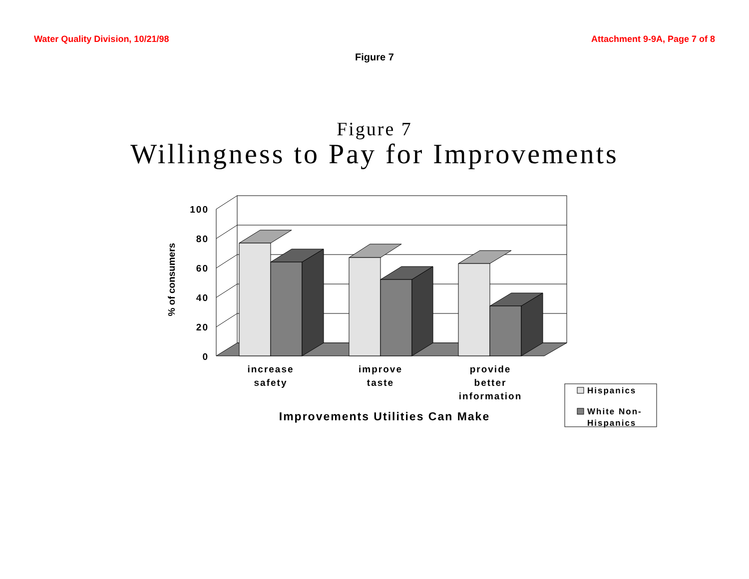Water Quality Division, 10/21/98 Attachment 9-9A, Page 7 of 8
Figure 7
Figure 7
Willingness to Pay for Improvements
100
80
60
40
20
0
% of consumers
increase
safety
improve
taste
provide
better
information
Improvements Utilities Can Make
Hispanics
White Non-
Hispanics